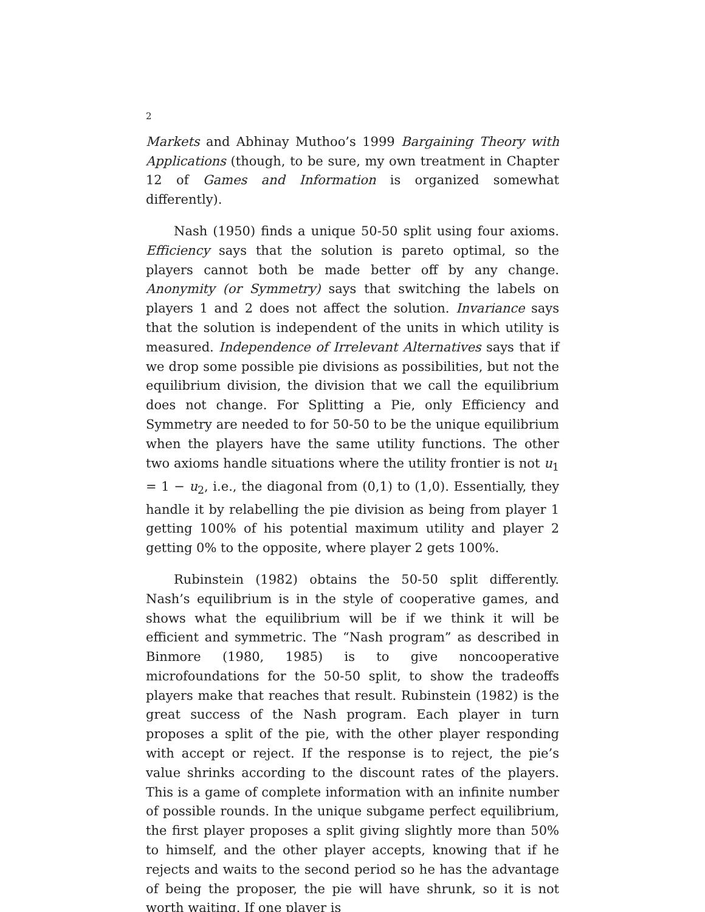2
Markets and Abhinay Muthoo’s 1999 Bargaining Theory with Applications (though, to be sure, my own treatment in Chapter 12 of Games and Information is organized somewhat differently).
Nash (1950) finds a unique 50-50 split using four axioms. Efficiency says that the solution is pareto optimal, so the players cannot both be made better off by any change. Anonymity (or Symmetry) says that switching the labels on players 1 and 2 does not affect the solution. Invariance says that the solution is independent of the units in which utility is measured. Independence of Irrelevant Alternatives says that if we drop some possible pie divisions as possibilities, but not the equilibrium division, the division that we call the equilibrium does not change. For Splitting a Pie, only Efficiency and Symmetry are needed to for 50-50 to be the unique equilibrium when the players have the same utility functions. The other two axioms handle situations where the utility frontier is not u<sub>1</sub> = 1 − u<sub>2</sub>, i.e., the diagonal from (0,1) to (1,0). Essentially, they handle it by relabelling the pie division as being from player 1 getting 100% of his potential maximum utility and player 2 getting 0% to the opposite, where player 2 gets 100%.
Rubinstein (1982) obtains the 50-50 split differently. Nash’s equilibrium is in the style of cooperative games, and shows what the equilibrium will be if we think it will be efficient and symmetric. The “Nash program” as described in Binmore (1980, 1985) is to give noncooperative microfoundations for the 50-50 split, to show the tradeoffs players make that reaches that result. Rubinstein (1982) is the great success of the Nash program. Each player in turn proposes a split of the pie, with the other player responding with accept or reject. If the response is to reject, the pie’s value shrinks according to the discount rates of the players. This is a game of complete information with an infinite number of possible rounds. In the unique subgame perfect equilibrium, the first player proposes a split giving slightly more than 50% to himself, and the other player accepts, knowing that if he rejects and waits to the second period so he has the advantage of being the proposer, the pie will have shrunk, so it is not worth waiting. If one player is